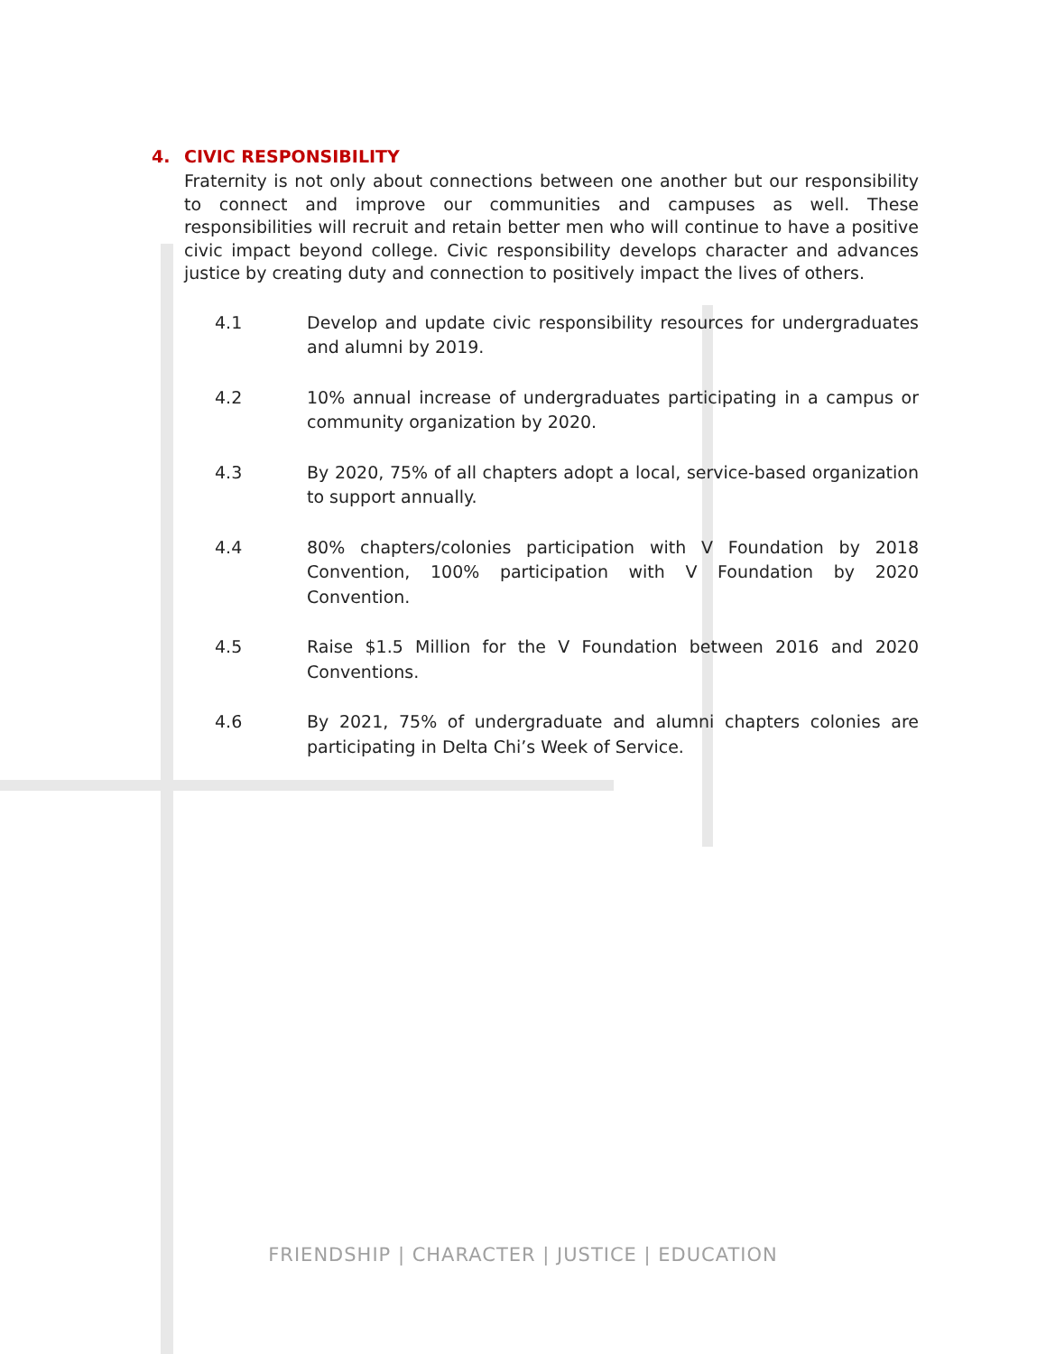4. CIVIC RESPONSIBILITY
Fraternity is not only about connections between one another but our responsibility to connect and improve our communities and campuses as well. These responsibilities will recruit and retain better men who will continue to have a positive civic impact beyond college. Civic responsibility develops character and advances justice by creating duty and connection to positively impact the lives of others.
4.1 Develop and update civic responsibility resources for undergraduates and alumni by 2019.
4.2 10% annual increase of undergraduates participating in a campus or community organization by 2020.
4.3 By 2020, 75% of all chapters adopt a local, service-based organization to support annually.
4.4 80% chapters/colonies participation with V Foundation by 2018 Convention, 100% participation with V Foundation by 2020 Convention.
4.5 Raise $1.5 Million for the V Foundation between 2016 and 2020 Conventions.
4.6 By 2021, 75% of undergraduate and alumni chapters colonies are participating in Delta Chi’s Week of Service.
FRIENDSHIP | CHARACTER | JUSTICE | EDUCATION